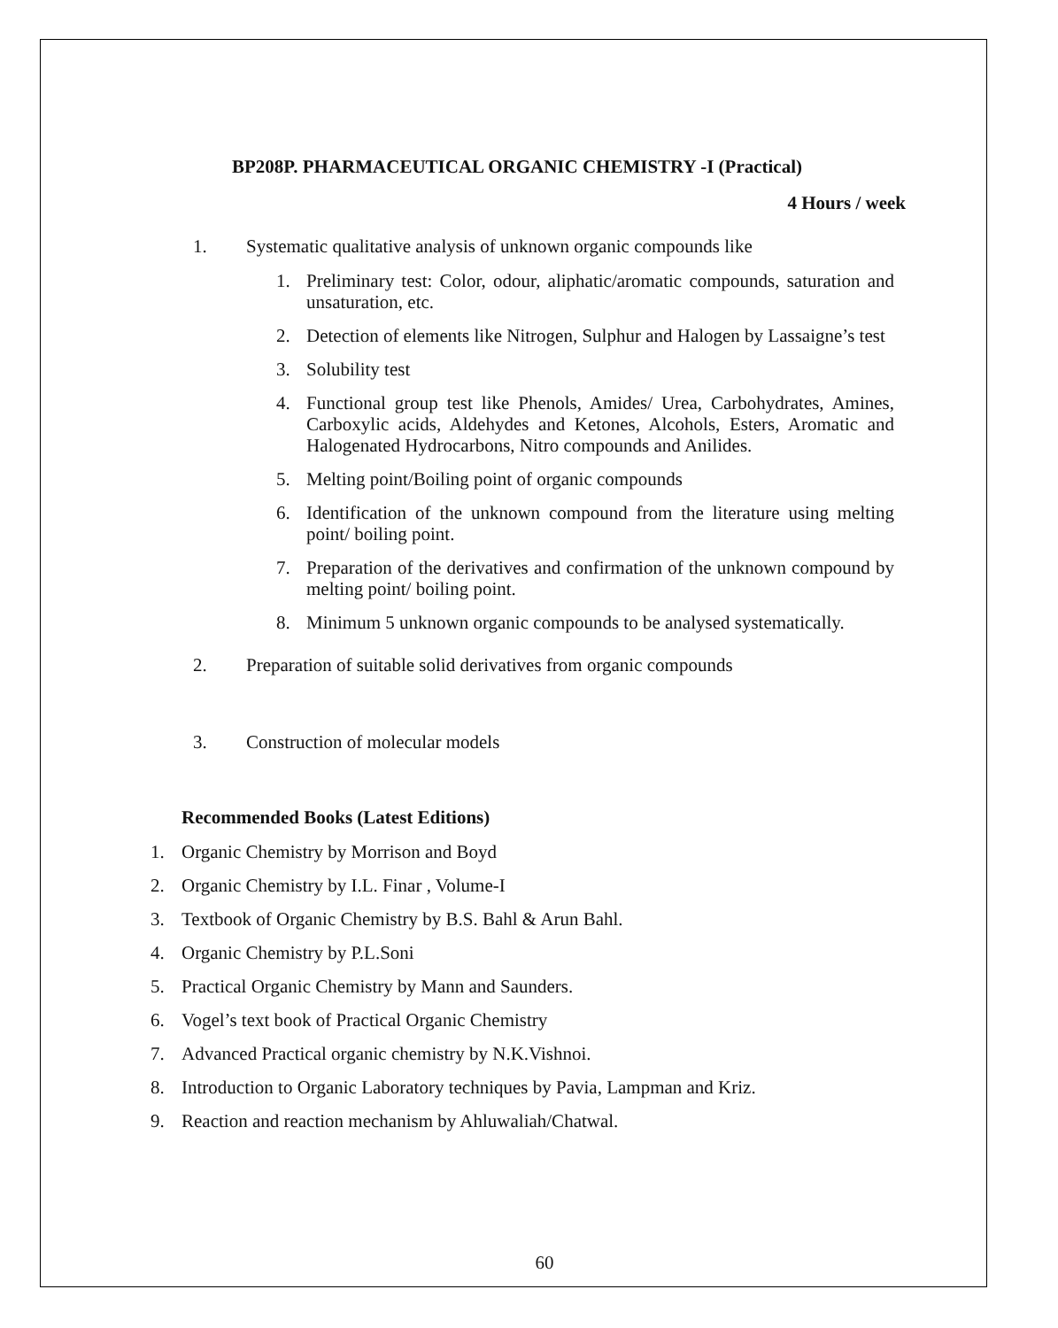BP208P. PHARMACEUTICAL ORGANIC CHEMISTRY -I (Practical)
4 Hours / week
1. Systematic qualitative analysis of unknown organic compounds like
1. Preliminary test: Color, odour, aliphatic/aromatic compounds, saturation and unsaturation, etc.
2. Detection of elements like Nitrogen, Sulphur and Halogen by Lassaigne’s test
3. Solubility test
4. Functional group test like Phenols, Amides/ Urea, Carbohydrates, Amines, Carboxylic acids, Aldehydes and Ketones, Alcohols, Esters, Aromatic and Halogenated Hydrocarbons, Nitro compounds and Anilides.
5. Melting point/Boiling point of organic compounds
6. Identification of the unknown compound from the literature using melting point/ boiling point.
7. Preparation of the derivatives and confirmation of the unknown compound by melting point/ boiling point.
8. Minimum 5 unknown organic compounds to be analysed systematically.
2. Preparation of suitable solid derivatives from organic compounds
3. Construction of molecular models
Recommended Books (Latest Editions)
1. Organic Chemistry by Morrison and Boyd
2. Organic Chemistry by I.L. Finar , Volume-I
3. Textbook of Organic Chemistry by B.S. Bahl & Arun Bahl.
4. Organic Chemistry by P.L.Soni
5. Practical Organic Chemistry by Mann and Saunders.
6. Vogel’s text book of Practical Organic Chemistry
7. Advanced Practical organic chemistry by N.K.Vishnoi.
8. Introduction to Organic Laboratory techniques by Pavia, Lampman and Kriz.
9. Reaction and reaction mechanism by Ahluwaliah/Chatwal.
60